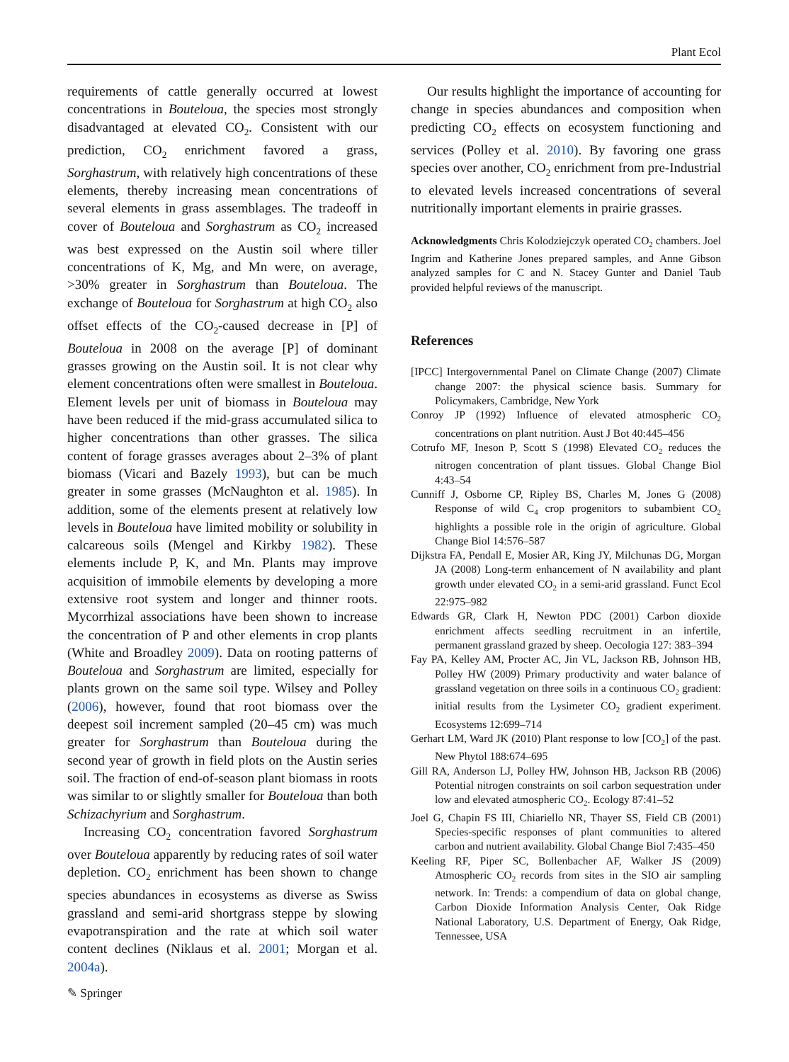Plant Ecol
requirements of cattle generally occurred at lowest concentrations in Bouteloua, the species most strongly disadvantaged at elevated CO<sub>2</sub>. Consistent with our prediction, CO<sub>2</sub> enrichment favored a grass, Sorghastrum, with relatively high concentrations of these elements, thereby increasing mean concentrations of several elements in grass assemblages. The tradeoff in cover of Bouteloua and Sorghastrum as CO<sub>2</sub> increased was best expressed on the Austin soil where tiller concentrations of K, Mg, and Mn were, on average, >30% greater in Sorghastrum than Bouteloua. The exchange of Bouteloua for Sorghastrum at high CO<sub>2</sub> also offset effects of the CO<sub>2</sub>-caused decrease in [P] of Bouteloua in 2008 on the average [P] of dominant grasses growing on the Austin soil. It is not clear why element concentrations often were smallest in Bouteloua. Element levels per unit of biomass in Bouteloua may have been reduced if the mid-grass accumulated silica to higher concentrations than other grasses. The silica content of forage grasses averages about 2–3% of plant biomass (Vicari and Bazely 1993), but can be much greater in some grasses (McNaughton et al. 1985). In addition, some of the elements present at relatively low levels in Bouteloua have limited mobility or solubility in calcareous soils (Mengel and Kirkby 1982). These elements include P, K, and Mn. Plants may improve acquisition of immobile elements by developing a more extensive root system and longer and thinner roots. Mycorrhizal associations have been shown to increase the concentration of P and other elements in crop plants (White and Broadley 2009). Data on rooting patterns of Bouteloua and Sorghastrum are limited, especially for plants grown on the same soil type. Wilsey and Polley (2006), however, found that root biomass over the deepest soil increment sampled (20–45 cm) was much greater for Sorghastrum than Bouteloua during the second year of growth in field plots on the Austin series soil. The fraction of end-of-season plant biomass in roots was similar to or slightly smaller for Bouteloua than both Schizachyrium and Sorghastrum.
Increasing CO<sub>2</sub> concentration favored Sorghastrum over Bouteloua apparently by reducing rates of soil water depletion. CO<sub>2</sub> enrichment has been shown to change species abundances in ecosystems as diverse as Swiss grassland and semi-arid shortgrass steppe by slowing evapotranspiration and the rate at which soil water content declines (Niklaus et al. 2001; Morgan et al. 2004a).
Our results highlight the importance of accounting for change in species abundances and composition when predicting CO<sub>2</sub> effects on ecosystem functioning and services (Polley et al. 2010). By favoring one grass species over another, CO<sub>2</sub> enrichment from pre-Industrial to elevated levels increased concentrations of several nutritionally important elements in prairie grasses.
Acknowledgments Chris Kolodziejczyk operated CO<sub>2</sub> chambers. Joel Ingrim and Katherine Jones prepared samples, and Anne Gibson analyzed samples for C and N. Stacey Gunter and Daniel Taub provided helpful reviews of the manuscript.
References
[IPCC] Intergovernmental Panel on Climate Change (2007) Climate change 2007: the physical science basis. Summary for Policymakers, Cambridge, New York
Conroy JP (1992) Influence of elevated atmospheric CO<sub>2</sub> concentrations on plant nutrition. Aust J Bot 40:445–456
Cotrufo MF, Ineson P, Scott S (1998) Elevated CO<sub>2</sub> reduces the nitrogen concentration of plant tissues. Global Change Biol 4:43–54
Cunniff J, Osborne CP, Ripley BS, Charles M, Jones G (2008) Response of wild C<sub>4</sub> crop progenitors to subambient CO<sub>2</sub> highlights a possible role in the origin of agriculture. Global Change Biol 14:576–587
Dijkstra FA, Pendall E, Mosier AR, King JY, Milchunas DG, Morgan JA (2008) Long-term enhancement of N availability and plant growth under elevated CO<sub>2</sub> in a semi-arid grassland. Funct Ecol 22:975–982
Edwards GR, Clark H, Newton PDC (2001) Carbon dioxide enrichment affects seedling recruitment in an infertile, permanent grassland grazed by sheep. Oecologia 127: 383–394
Fay PA, Kelley AM, Procter AC, Jin VL, Jackson RB, Johnson HB, Polley HW (2009) Primary productivity and water balance of grassland vegetation on three soils in a continuous CO<sub>2</sub> gradient: initial results from the Lysimeter CO<sub>2</sub> gradient experiment. Ecosystems 12:699–714
Gerhart LM, Ward JK (2010) Plant response to low [CO<sub>2</sub>] of the past. New Phytol 188:674–695
Gill RA, Anderson LJ, Polley HW, Johnson HB, Jackson RB (2006) Potential nitrogen constraints on soil carbon sequestration under low and elevated atmospheric CO<sub>2</sub>. Ecology 87:41–52
Joel G, Chapin FS III, Chiariello NR, Thayer SS, Field CB (2001) Species-specific responses of plant communities to altered carbon and nutrient availability. Global Change Biol 7:435–450
Keeling RF, Piper SC, Bollenbacher AF, Walker JS (2009) Atmospheric CO<sub>2</sub> records from sites in the SIO air sampling network. In: Trends: a compendium of data on global change, Carbon Dioxide Information Analysis Center, Oak Ridge National Laboratory, U.S. Department of Energy, Oak Ridge, Tennessee, USA
✎ Springer